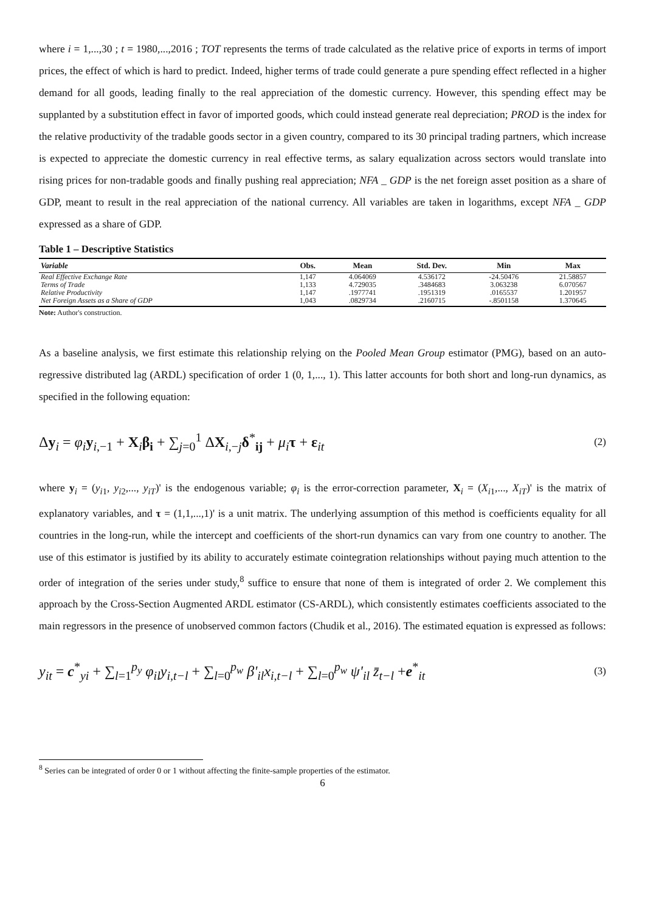where i = 1,...,30 ; t = 1980,...,2016 ; TOT represents the terms of trade calculated as the relative price of exports in terms of import prices, the effect of which is hard to predict. Indeed, higher terms of trade could generate a pure spending effect reflected in a higher demand for all goods, leading finally to the real appreciation of the domestic currency. However, this spending effect may be supplanted by a substitution effect in favor of imported goods, which could instead generate real depreciation; PROD is the index for the relative productivity of the tradable goods sector in a given country, compared to its 30 principal trading partners, which increase is expected to appreciate the domestic currency in real effective terms, as salary equalization across sectors would translate into rising prices for non-tradable goods and finally pushing real appreciation; NFA _ GDP is the net foreign asset position as a share of GDP, meant to result in the real appreciation of the national currency. All variables are taken in logarithms, except NFA _ GDP expressed as a share of GDP.
Table 1 – Descriptive Statistics
| Variable | Obs. | Mean | Std. Dev. | Min | Max |
| --- | --- | --- | --- | --- | --- |
| Real Effective Exchange Rate | 1,147 | 4.064069 | 4.536172 | -24.50476 | 21.58857 |
| Terms of Trade | 1,133 | 4.729035 | .3484683 | 3.063238 | 6.070567 |
| Relative Productivity | 1,147 | .1977741 | .1951319 | .0165537 | 1.201957 |
| Net Foreign Assets as a Share of GDP | 1,043 | .0829734 | .2160715 | -.8501158 | 1.370645 |
Note: Author's construction.
As a baseline analysis, we first estimate this relationship relying on the Pooled Mean Group estimator (PMG), based on an auto-regressive distributed lag (ARDL) specification of order 1 (0, 1,..., 1). This latter accounts for both short and long-run dynamics, as specified in the following equation:
Δy<sub>i</sub> = φ<sub>i</sub> y<sub>i,−1</sub> + X<sub>i</sub>β<sub>i</sub> + ∑<sub>j=0</sub><sup>1</sup> ΔX<sub>i,−j</sub>δ<sup>*</sup><sub>ij</sub> + μ<sub>i</sub> τ + ε<sub>it</sub> (2)
where y<sub>i</sub> = (y<sub>i1</sub>, y<sub>i2</sub>,..., y<sub>iT</sub>)' is the endogenous variable; φ<sub>i</sub> is the error-correction parameter, X<sub>i</sub> = (X<sub>i1</sub>,..., X<sub>iT</sub>)' is the matrix of explanatory variables, and τ = (1,1,...,1)' is a unit matrix. The underlying assumption of this method is coefficients equality for all countries in the long-run, while the intercept and coefficients of the short-run dynamics can vary from one country to another. The use of this estimator is justified by its ability to accurately estimate cointegration relationships without paying much attention to the order of integration of the series under study,<sup>8</sup> suffice to ensure that none of them is integrated of order 2. We complement this approach by the Cross-Section Augmented ARDL estimator (CS-ARDL), which consistently estimates coefficients associated to the main regressors in the presence of unobserved common factors (Chudik et al., 2016). The estimated equation is expressed as follows:
y<sub>it</sub> = c<sup>*</sup><sub>yi</sub> + ∑<sub>l=1</sub><sup>p<sub>y</sub></sup> φ<sub>il</sub>y<sub>i,t−l</sub> + ∑<sub>l=0</sub><sup>p<sub>w</sub></sup> β'<sub>il</sub>x<sub>i,t−l</sub> + ∑<sub>l=0</sub><sup>p<sub>w</sub></sup> ψ'<sub>il</sub> z̄<sub>t−l</sub> +e<sup>*</sup><sub>it</sub> (3)
<sup>8</sup> Series can be integrated of order 0 or 1 without affecting the finite-sample properties of the estimator.
6